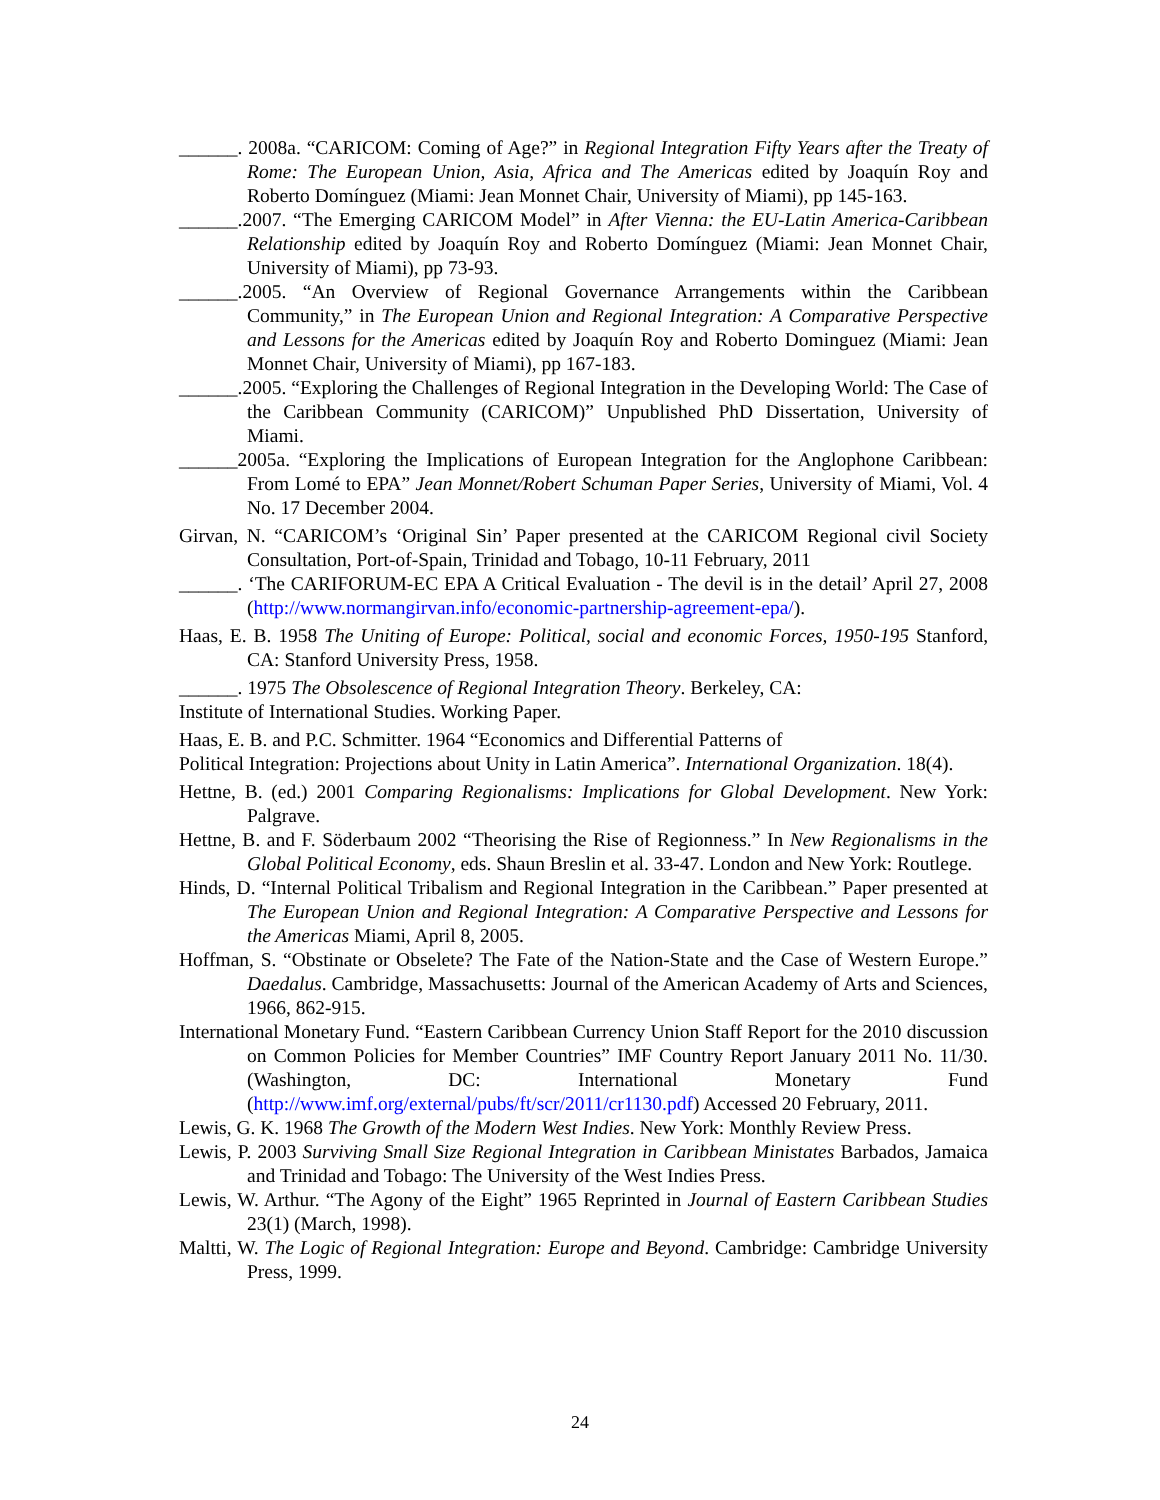______. 2008a. “CARICOM: Coming of Age?” in Regional Integration Fifty Years after the Treaty of Rome: The European Union, Asia, Africa and The Americas edited by Joaquín Roy and Roberto Domínguez (Miami: Jean Monnet Chair, University of Miami), pp 145-163.
______.2007. “The Emerging CARICOM Model” in After Vienna: the EU-Latin America-Caribbean Relationship edited by Joaquín Roy and Roberto Domínguez (Miami: Jean Monnet Chair, University of Miami), pp 73-93.
______.2005. “An Overview of Regional Governance Arrangements within the Caribbean Community,” in The European Union and Regional Integration: A Comparative Perspective and Lessons for the Americas edited by Joaquín Roy and Roberto Dominguez (Miami: Jean Monnet Chair, University of Miami), pp 167-183.
______.2005. “Exploring the Challenges of Regional Integration in the Developing World: The Case of the Caribbean Community (CARICOM)” Unpublished PhD Dissertation, University of Miami.
______2005a. “Exploring the Implications of European Integration for the Anglophone Caribbean: From Lomé to EPA” Jean Monnet/Robert Schuman Paper Series, University of Miami, Vol. 4 No. 17 December 2004.
Girvan, N. “CARICOM’s ‘Original Sin’ Paper presented at the CARICOM Regional civil Society Consultation, Port-of-Spain, Trinidad and Tobago, 10-11 February, 2011
______. ‘The CARIFORUM-EC EPA A Critical Evaluation - The devil is in the detail’ April 27, 2008 (http://www.normangirvan.info/economic-partnership-agreement-epa/).
Haas, E. B. 1958 The Uniting of Europe: Political, social and economic Forces, 1950-195 Stanford, CA: Stanford University Press, 1958.
______. 1975 The Obsolescence of Regional Integration Theory. Berkeley, CA:
Institute of International Studies. Working Paper.
Haas, E. B. and P.C. Schmitter. 1964 “Economics and Differential Patterns of
Political Integration: Projections about Unity in Latin America”. International Organization. 18(4).
Hettne, B. (ed.) 2001 Comparing Regionalisms: Implications for Global Development. New York: Palgrave.
Hettne, B. and F. Söderbaum 2002 “Theorising the Rise of Regionness.” In New Regionalisms in the Global Political Economy, eds. Shaun Breslin et al. 33-47. London and New York: Routlege.
Hinds, D. “Internal Political Tribalism and Regional Integration in the Caribbean.” Paper presented at The European Union and Regional Integration: A Comparative Perspective and Lessons for the Americas Miami, April 8, 2005.
Hoffman, S. “Obstinate or Obselete? The Fate of the Nation-State and the Case of Western Europe.” Daedalus. Cambridge, Massachusetts: Journal of the American Academy of Arts and Sciences, 1966, 862-915.
International Monetary Fund. “Eastern Caribbean Currency Union Staff Report for the 2010 discussion on Common Policies for Member Countries” IMF Country Report January 2011 No. 11/30. (Washington, DC: International Monetary Fund (http://www.imf.org/external/pubs/ft/scr/2011/cr1130.pdf) Accessed 20 February, 2011.
Lewis, G. K. 1968 The Growth of the Modern West Indies. New York: Monthly Review Press.
Lewis, P. 2003 Surviving Small Size Regional Integration in Caribbean Ministates Barbados, Jamaica and Trinidad and Tobago: The University of the West Indies Press.
Lewis, W. Arthur. “The Agony of the Eight” 1965 Reprinted in Journal of Eastern Caribbean Studies 23(1) (March, 1998).
Maltti, W. The Logic of Regional Integration: Europe and Beyond. Cambridge: Cambridge University Press, 1999.
24